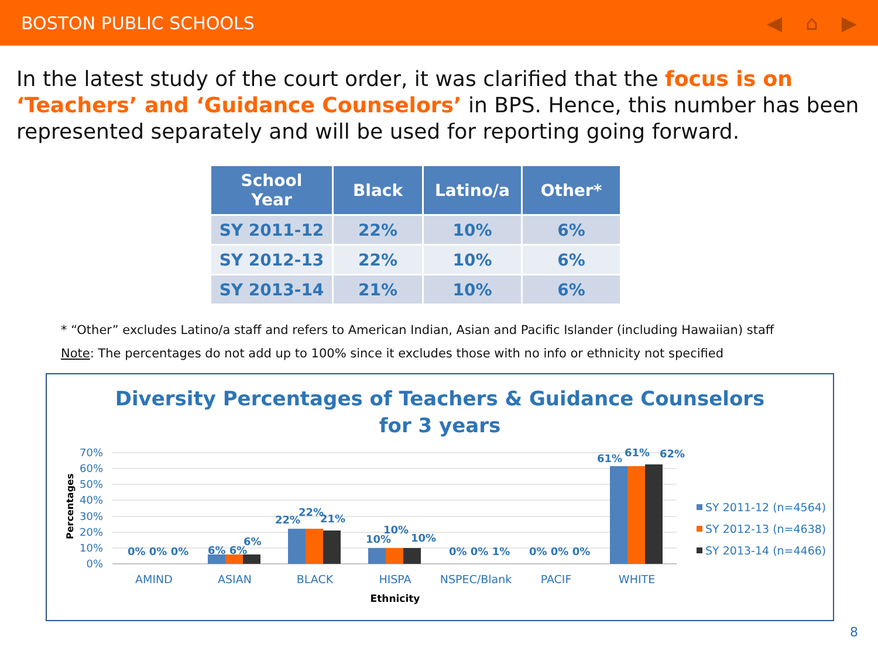BOSTON PUBLIC SCHOOLS ◀ ⌂ ▶
In the latest study of the court order, it was clarified that the focus is on ‘Teachers’ and ‘Guidance Counselors’ in BPS. Hence, this number has been represented separately and will be used for reporting going forward.
| School Year | Black | Latino/a | Other* |
| --- | --- | --- | --- |
| SY 2011-12 | 22% | 10% | 6% |
| SY 2012-13 | 22% | 10% | 6% |
| SY 2013-14 | 21% | 10% | 6% |
* “Other” excludes Latino/a staff and refers to American Indian, Asian and Pacific Islander (including Hawaiian) staff
Note: The percentages do not add up to 100% since it excludes those with no info or ethnicity not specified
Diversity Percentages of Teachers & Guidance Counselors
for 3 years
70%
60%
50%
40%
30%
20%
10%
0%
Percentages
0% 0% 0%
6% 6%
6%
22%
22%
21%
10%
10%
10%
0% 0% 1%
0% 0% 0%
61%
61%
62%
AMIND
ASIAN
BLACK
HISPA
NSPEC/Blank
PACIF
WHITE
Ethnicity
SY 2011-12 (n=4564)
SY 2012-13 (n=4638)
SY 2013-14 (n=4466)
8